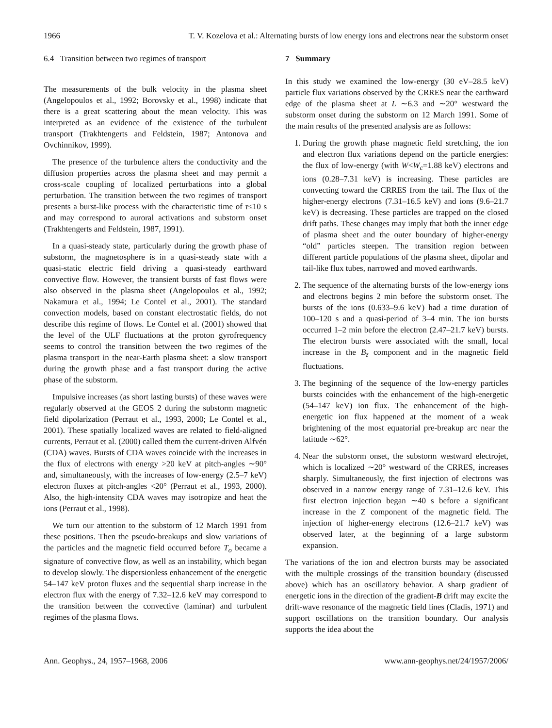1966 T. V. Kozelova et al.: Alternating bursts of low energy ions and electrons near the substorm onset
6.4 Transition between two regimes of transport
The measurements of the bulk velocity in the plasma sheet (Angelopoulos et al., 1992; Borovsky et al., 1998) indicate that there is a great scattering about the mean velocity. This was interpreted as an evidence of the existence of the turbulent transport (Trakhtengerts and Feldstein, 1987; Antonova and Ovchinnikov, 1999).
The presence of the turbulence alters the conductivity and the diffusion properties across the plasma sheet and may permit a cross-scale coupling of localized perturbations into a global perturbation. The transition between the two regimes of transport presents a burst-like process with the characteristic time of τ≤10 s and may correspond to auroral activations and substorm onset (Trakhtengerts and Feldstein, 1987, 1991).
In a quasi-steady state, particularly during the growth phase of substorm, the magnetosphere is in a quasi-steady state with a quasi-static electric field driving a quasi-steady earthward convective flow. However, the transient bursts of fast flows were also observed in the plasma sheet (Angelopoulos et al., 1992; Nakamura et al., 1994; Le Contel et al., 2001). The standard convection models, based on constant electrostatic fields, do not describe this regime of flows. Le Contel et al. (2001) showed that the level of the ULF fluctuations at the proton gyrofrequency seems to control the transition between the two regimes of the plasma transport in the near-Earth plasma sheet: a slow transport during the growth phase and a fast transport during the active phase of the substorm.
Impulsive increases (as short lasting bursts) of these waves were regularly observed at the GEOS 2 during the substorm magnetic field dipolarization (Perraut et al., 1993, 2000; Le Contel et al., 2001). These spatially localized waves are related to field-aligned currents, Perraut et al. (2000) called them the current-driven Alfvén (CDA) waves. Bursts of CDA waves coincide with the increases in the flux of electrons with energy >20 keV at pitch-angles ∼90° and, simultaneously, with the increases of low-energy (2.5–7 keV) electron fluxes at pitch-angles <20° (Perraut et al., 1993, 2000). Also, the high-intensity CDA waves may isotropize and heat the ions (Perraut et al., 1998).
We turn our attention to the substorm of 12 March 1991 from these positions. Then the pseudo-breakups and slow variations of the particles and the magnetic field occurred before T<sub>o</sub> became a signature of convective flow, as well as an instability, which began to develop slowly. The dispersionless enhancement of the energetic 54–147 keV proton fluxes and the sequential sharp increase in the electron flux with the energy of 7.32–12.6 keV may correspond to the transition between the convective (laminar) and turbulent regimes of the plasma flows.
7 Summary
In this study we examined the low-energy (30 eV–28.5 keV) particle flux variations observed by the CRRES near the earthward edge of the plasma sheet at L ∼6.3 and ∼20° westward the substorm onset during the substorm on 12 March 1991. Some of the main results of the presented analysis are as follows:
1. During the growth phase magnetic field stretching, the ion and electron flux variations depend on the particle energies: the flux of low-energy (with W<W<sub>c</sub>=1.88 keV) electrons and ions (0.28–7.31 keV) is increasing. These particles are convecting toward the CRRES from the tail. The flux of the higher-energy electrons (7.31–16.5 keV) and ions (9.6–21.7 keV) is decreasing. These particles are trapped on the closed drift paths. These changes may imply that both the inner edge of plasma sheet and the outer boundary of higher-energy “old” particles steepen. The transition region between different particle populations of the plasma sheet, dipolar and tail-like flux tubes, narrowed and moved earthwards.
2. The sequence of the alternating bursts of the low-energy ions and electrons begins 2 min before the substorm onset. The bursts of the ions (0.633–9.6 keV) had a time duration of 100–120 s and a quasi-period of 3–4 min. The ion bursts occurred 1–2 min before the electron (2.47–21.7 keV) bursts. The electron bursts were associated with the small, local increase in the B<sub>z</sub> component and in the magnetic field fluctuations.
3. The beginning of the sequence of the low-energy particles bursts coincides with the enhancement of the high-energetic (54–147 keV) ion flux. The enhancement of the high-energetic ion flux happened at the moment of a weak brightening of the most equatorial pre-breakup arc near the latitude ∼62°.
4. Near the substorm onset, the substorm westward electrojet, which is localized ∼20° westward of the CRRES, increases sharply. Simultaneously, the first injection of electrons was observed in a narrow energy range of 7.31–12.6 keV. This first electron injection began ∼40 s before a significant increase in the Z component of the magnetic field. The injection of higher-energy electrons (12.6–21.7 keV) was observed later, at the beginning of a large substorm expansion.
The variations of the ion and electron bursts may be associated with the multiple crossings of the transition boundary (discussed above) which has an oscillatory behavior. A sharp gradient of energetic ions in the direction of the gradient-B drift may excite the drift-wave resonance of the magnetic field lines (Cladis, 1971) and support oscillations on the transition boundary. Our analysis supports the idea about the
Ann. Geophys., 24, 1957–1968, 2006 www.ann-geophys.net/24/1957/2006/